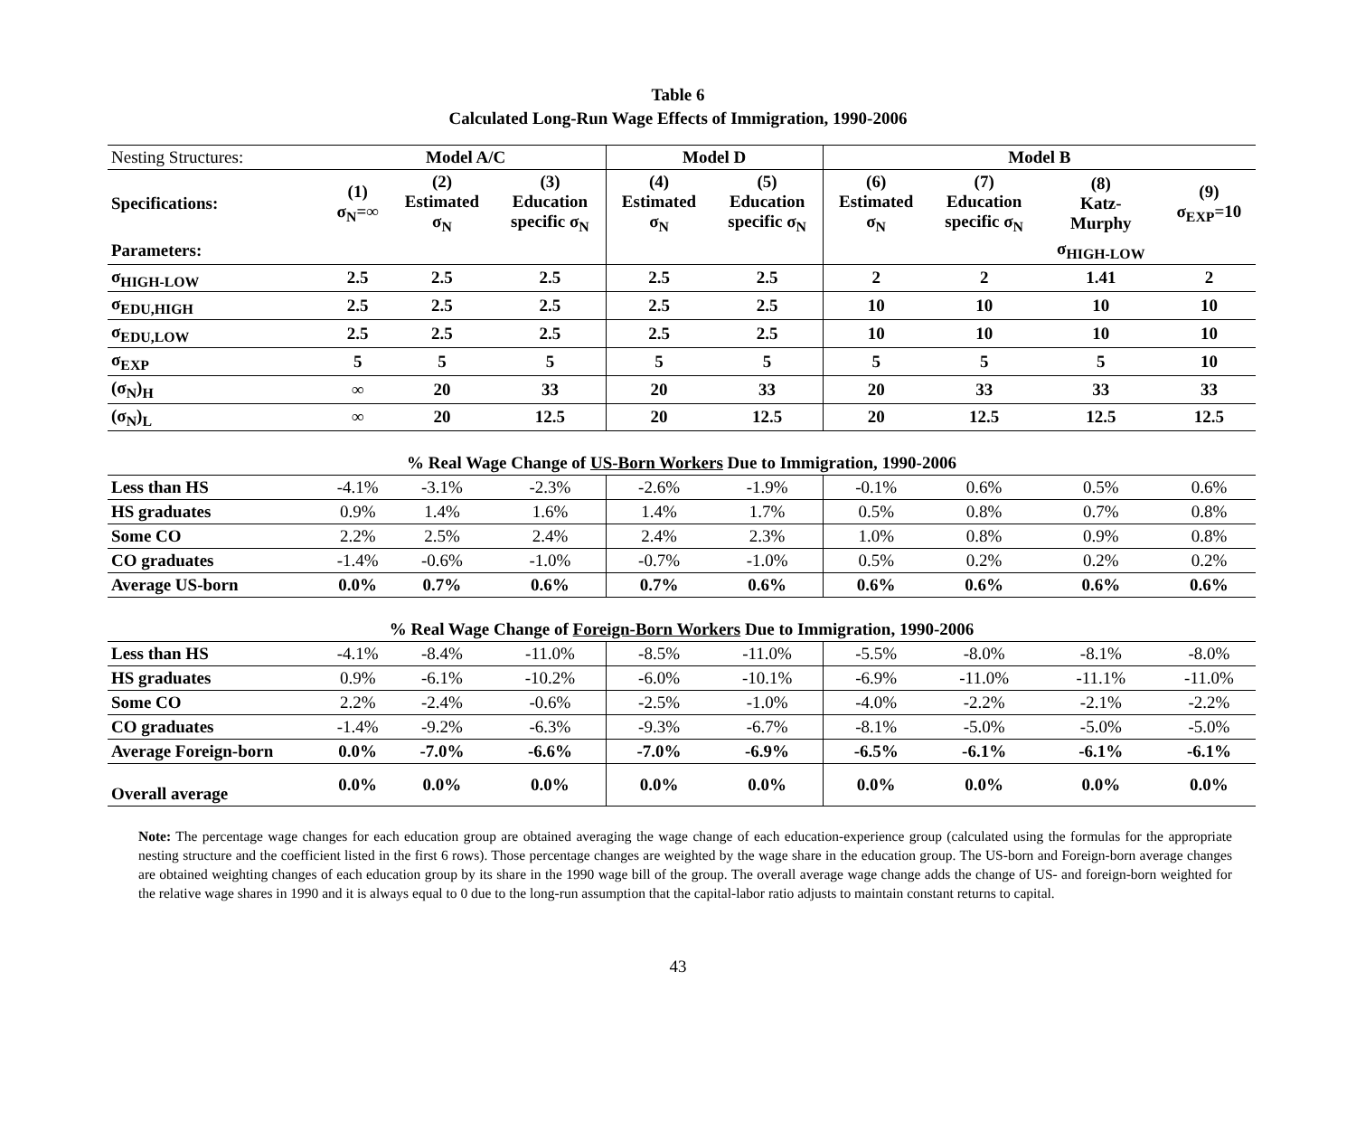Table 6
Calculated Long-Run Wage Effects of Immigration, 1990-2006
| Nesting Structures: | Model A/C | | | Model D | | Model B | | | |
| Specifications: | (1) σ<sub>N</sub>=∞ | (2) Estimated σ<sub>N</sub> | (3) Education specific σ<sub>N</sub> | (4) Estimated σ<sub>N</sub> | (5) Education specific σ<sub>N</sub> | (6) Estimated σ<sub>N</sub> | (7) Education specific σ<sub>N</sub> | (8) Katz- Murphy | (9) σ<sub>EXP</sub>=10 |
| Parameters: | | | | | | | | σ<sub>HIGH-LOW</sub> | |
| σ<sub>HIGH-LOW</sub> | 2.5 | 2.5 | 2.5 | 2.5 | 2.5 | 2 | 2 | 1.41 | 2 |
| σ<sub>EDU,HIGH</sub> | 2.5 | 2.5 | 2.5 | 2.5 | 2.5 | 10 | 10 | 10 | 10 |
| σ<sub>EDU,LOW</sub> | 2.5 | 2.5 | 2.5 | 2.5 | 2.5 | 10 | 10 | 10 | 10 |
| σ<sub>EXP</sub> | 5 | 5 | 5 | 5 | 5 | 5 | 5 | 5 | 10 |
| (σ<sub>N</sub>)<sub>H</sub> | ∞ | 20 | 33 | 20 | 33 | 20 | 33 | 33 | 33 |
| (σ<sub>N</sub>)<sub>L</sub> | ∞ | 20 | 12.5 | 20 | 12.5 | 20 | 12.5 | 12.5 | 12.5 |
| % Real Wage Change of US-Born Workers Due to Immigration, 1990-2006 | | | | | | | | | |
| Less than HS | -4.1% | -3.1% | -2.3% | -2.6% | -1.9% | -0.1% | 0.6% | 0.5% | 0.6% |
| HS graduates | 0.9% | 1.4% | 1.6% | 1.4% | 1.7% | 0.5% | 0.8% | 0.7% | 0.8% |
| Some CO | 2.2% | 2.5% | 2.4% | 2.4% | 2.3% | 1.0% | 0.8% | 0.9% | 0.8% |
| CO graduates | -1.4% | -0.6% | -1.0% | -0.7% | -1.0% | 0.5% | 0.2% | 0.2% | 0.2% |
| Average US-born | 0.0% | 0.7% | 0.6% | 0.7% | 0.6% | 0.6% | 0.6% | 0.6% | 0.6% |
| % Real Wage Change of Foreign-Born Workers Due to Immigration, 1990-2006 | | | | | | | | | |
| Less than HS | -4.1% | -8.4% | -11.0% | -8.5% | -11.0% | -5.5% | -8.0% | -8.1% | -8.0% |
| HS graduates | 0.9% | -6.1% | -10.2% | -6.0% | -10.1% | -6.9% | -11.0% | -11.1% | -11.0% |
| Some CO | 2.2% | -2.4% | -0.6% | -2.5% | -1.0% | -4.0% | -2.2% | -2.1% | -2.2% |
| CO graduates | -1.4% | -9.2% | -6.3% | -9.3% | -6.7% | -8.1% | -5.0% | -5.0% | -5.0% |
| Average Foreign-born | 0.0% | -7.0% | -6.6% | -7.0% | -6.9% | -6.5% | -6.1% | -6.1% | -6.1% |
| Overall average | 0.0% | 0.0% | 0.0% | 0.0% | 0.0% | 0.0% | 0.0% | 0.0% | 0.0% |
Note: The percentage wage changes for each education group are obtained averaging the wage change of each education-experience group (calculated using the formulas for the appropriate nesting structure and the coefficient listed in the first 6 rows). Those percentage changes are weighted by the wage share in the education group. The US-born and Foreign-born average changes are obtained weighting changes of each education group by its share in the 1990 wage bill of the group. The overall average wage change adds the change of US- and foreign-born weighted for the relative wage shares in 1990 and it is always equal to 0 due to the long-run assumption that the capital-labor ratio adjusts to maintain constant returns to capital.
43